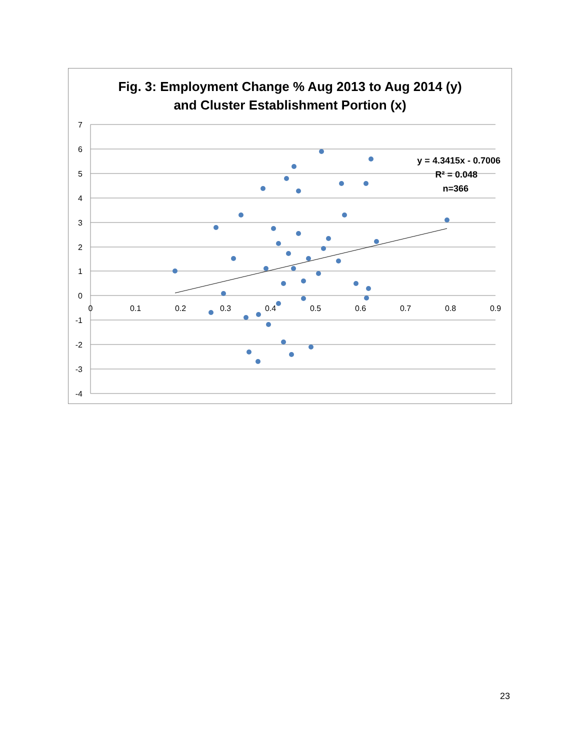Fig. 3: Employment Change % Aug 2013 to Aug 2014 (y)
and Cluster Establishment Portion (x)
7
6
5
4
3
2
1
0
-1
-2
-3
-4
0
0.1
0.2
0.3
0.4
0.5
0.6
0.7
0.8
0.9
y = 4.3415x - 0.7006
R² = 0.048
n=366
23